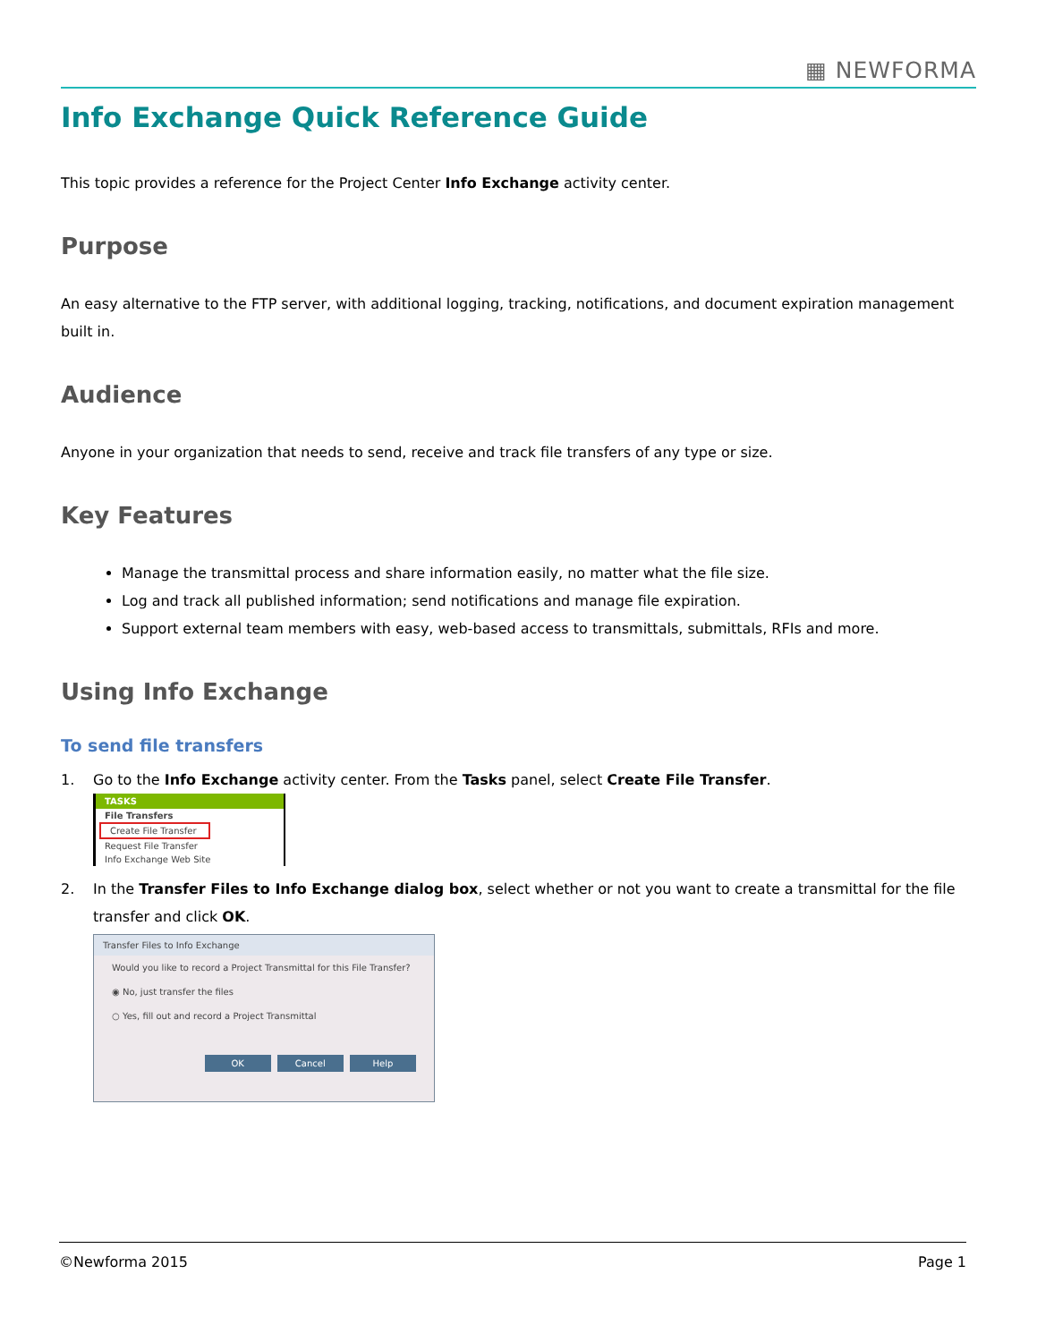▦ NEWFORMA
Info Exchange Quick Reference Guide
This topic provides a reference for the Project Center Info Exchange activity center.
Purpose
An easy alternative to the FTP server, with additional logging, tracking, notifications, and document expiration management built in.
Audience
Anyone in your organization that needs to send, receive and track file transfers of any type or size.
Key Features
Manage the transmittal process and share information easily, no matter what the file size.
Log and track all published information; send notifications and manage file expiration.
Support external team members with easy, web-based access to transmittals, submittals, RFIs and more.
Using Info Exchange
To send file transfers
1. Go to the Info Exchange activity center. From the Tasks panel, select Create File Transfer.
TASKS
File Transfers
Create File Transfer
Request File Transfer
Info Exchange Web Site
2. In the Transfer Files to Info Exchange dialog box, select whether or not you want to create a transmittal for the file transfer and click OK.
Transfer Files to Info Exchange
Would you like to record a Project Transmittal for this File Transfer?
◉ No, just transfer the files
○ Yes, fill out and record a Project Transmittal
OK Cancel Help
©Newforma 2015 Page 1